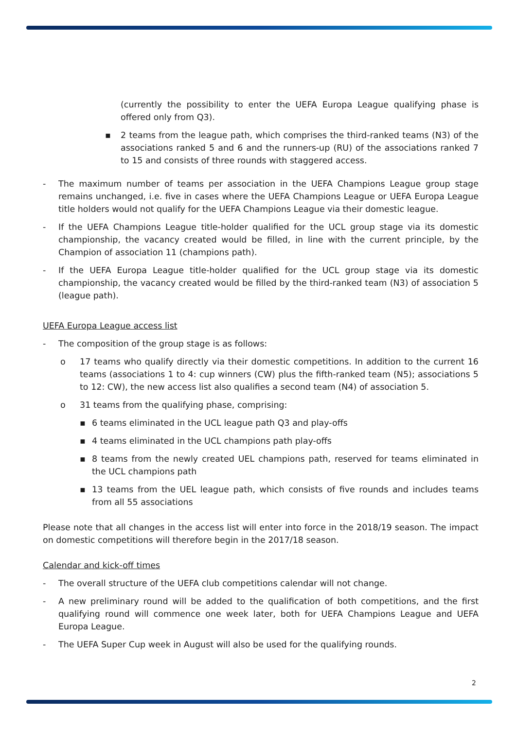(currently the possibility to enter the UEFA Europa League qualifying phase is offered only from Q3).
▪ 2 teams from the league path, which comprises the third-ranked teams (N3) of the associations ranked 5 and 6 and the runners-up (RU) of the associations ranked 7 to 15 and consists of three rounds with staggered access.
- The maximum number of teams per association in the UEFA Champions League group stage remains unchanged, i.e. five in cases where the UEFA Champions League or UEFA Europa League title holders would not qualify for the UEFA Champions League via their domestic league.
- If the UEFA Champions League title-holder qualified for the UCL group stage via its domestic championship, the vacancy created would be filled, in line with the current principle, by the Champion of association 11 (champions path).
- If the UEFA Europa League title-holder qualified for the UCL group stage via its domestic championship, the vacancy created would be filled by the third-ranked team (N3) of association 5 (league path).
UEFA Europa League access list
- The composition of the group stage is as follows:
o 17 teams who qualify directly via their domestic competitions. In addition to the current 16 teams (associations 1 to 4: cup winners (CW) plus the fifth-ranked team (N5); associations 5 to 12: CW), the new access list also qualifies a second team (N4) of association 5.
o 31 teams from the qualifying phase, comprising:
▪ 6 teams eliminated in the UCL league path Q3 and play-offs
▪ 4 teams eliminated in the UCL champions path play-offs
▪ 8 teams from the newly created UEL champions path, reserved for teams eliminated in the UCL champions path
▪ 13 teams from the UEL league path, which consists of five rounds and includes teams from all 55 associations
Please note that all changes in the access list will enter into force in the 2018/19 season. The impact on domestic competitions will therefore begin in the 2017/18 season.
Calendar and kick-off times
- The overall structure of the UEFA club competitions calendar will not change.
- A new preliminary round will be added to the qualification of both competitions, and the first qualifying round will commence one week later, both for UEFA Champions League and UEFA Europa League.
- The UEFA Super Cup week in August will also be used for the qualifying rounds.
2